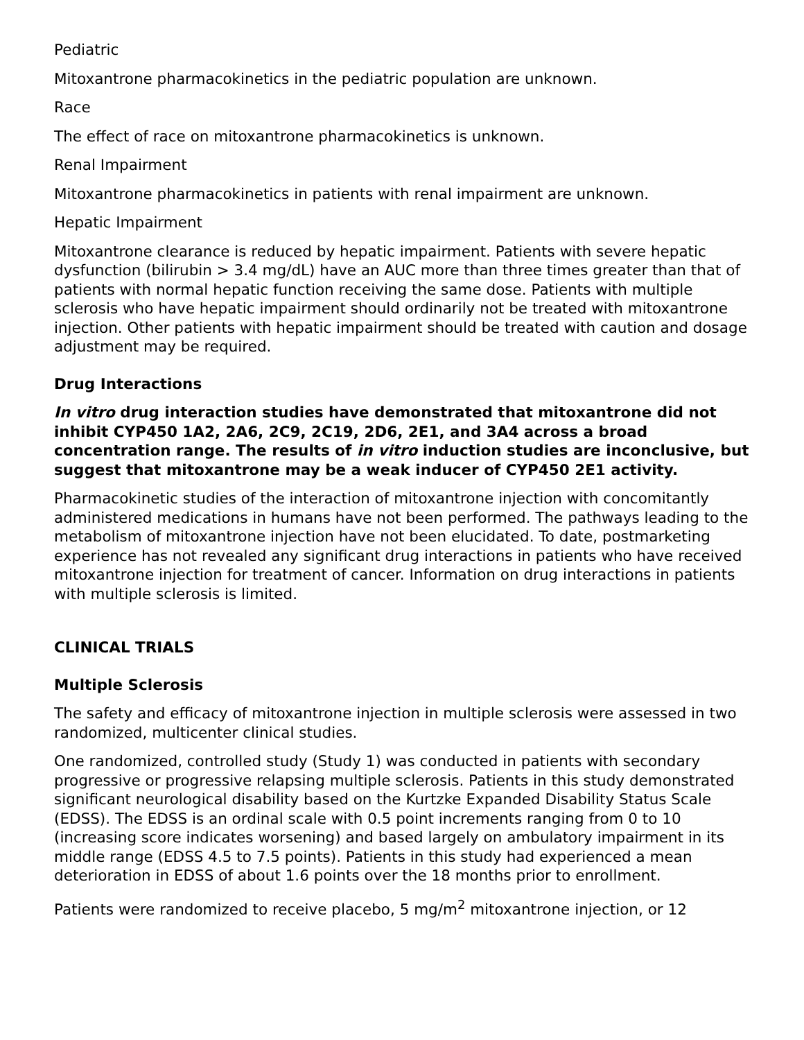Pediatric
Mitoxantrone pharmacokinetics in the pediatric population are unknown.
Race
The effect of race on mitoxantrone pharmacokinetics is unknown.
Renal Impairment
Mitoxantrone pharmacokinetics in patients with renal impairment are unknown.
Hepatic Impairment
Mitoxantrone clearance is reduced by hepatic impairment. Patients with severe hepatic dysfunction (bilirubin > 3.4 mg/dL) have an AUC more than three times greater than that of patients with normal hepatic function receiving the same dose. Patients with multiple sclerosis who have hepatic impairment should ordinarily not be treated with mitoxantrone injection. Other patients with hepatic impairment should be treated with caution and dosage adjustment may be required.
Drug Interactions
In vitro drug interaction studies have demonstrated that mitoxantrone did not inhibit CYP450 1A2, 2A6, 2C9, 2C19, 2D6, 2E1, and 3A4 across a broad concentration range. The results of in vitro induction studies are inconclusive, but suggest that mitoxantrone may be a weak inducer of CYP450 2E1 activity.
Pharmacokinetic studies of the interaction of mitoxantrone injection with concomitantly administered medications in humans have not been performed. The pathways leading to the metabolism of mitoxantrone injection have not been elucidated. To date, postmarketing experience has not revealed any significant drug interactions in patients who have received mitoxantrone injection for treatment of cancer. Information on drug interactions in patients with multiple sclerosis is limited.
CLINICAL TRIALS
Multiple Sclerosis
The safety and efficacy of mitoxantrone injection in multiple sclerosis were assessed in two randomized, multicenter clinical studies.
One randomized, controlled study (Study 1) was conducted in patients with secondary progressive or progressive relapsing multiple sclerosis. Patients in this study demonstrated significant neurological disability based on the Kurtzke Expanded Disability Status Scale (EDSS). The EDSS is an ordinal scale with 0.5 point increments ranging from 0 to 10 (increasing score indicates worsening) and based largely on ambulatory impairment in its middle range (EDSS 4.5 to 7.5 points). Patients in this study had experienced a mean deterioration in EDSS of about 1.6 points over the 18 months prior to enrollment.
Patients were randomized to receive placebo, 5 mg/m<sup>2</sup> mitoxantrone injection, or 12